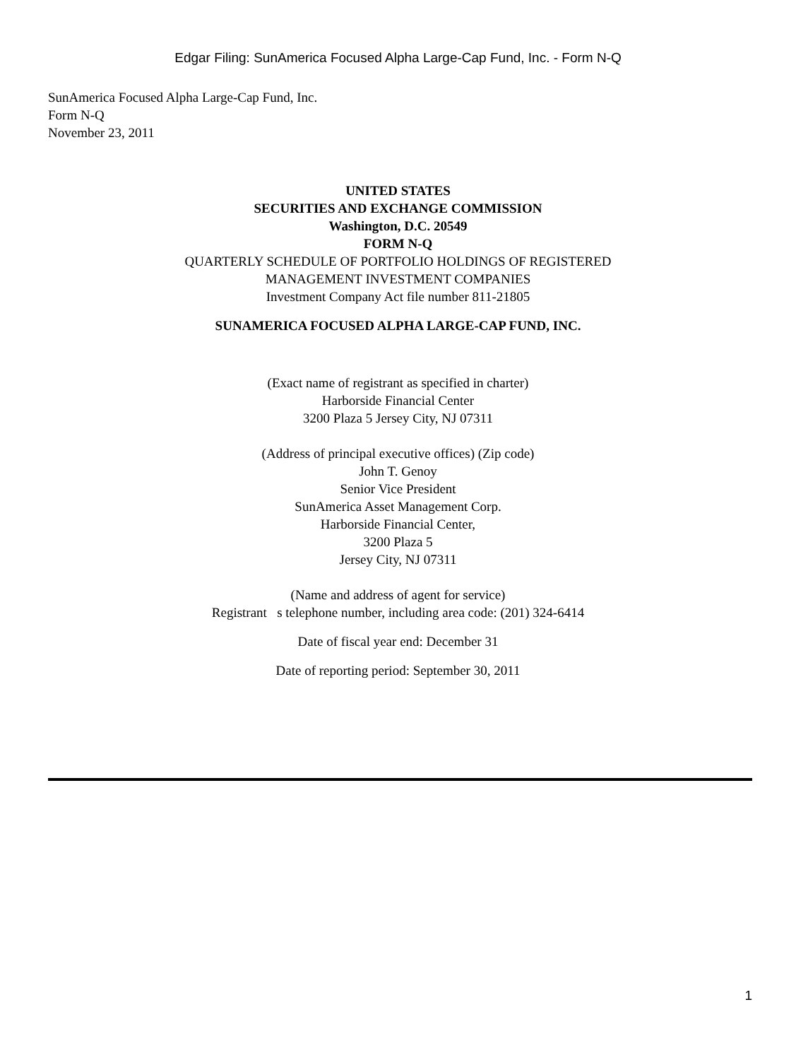Edgar Filing: SunAmerica Focused Alpha Large-Cap Fund, Inc. - Form N-Q
SunAmerica Focused Alpha Large-Cap Fund, Inc.
Form N-Q
November 23, 2011
UNITED STATES
SECURITIES AND EXCHANGE COMMISSION
Washington, D.C. 20549
FORM N-Q
QUARTERLY SCHEDULE OF PORTFOLIO HOLDINGS OF REGISTERED
MANAGEMENT INVESTMENT COMPANIES
Investment Company Act file number 811-21805
SUNAMERICA FOCUSED ALPHA LARGE-CAP FUND, INC.
(Exact name of registrant as specified in charter)
Harborside Financial Center
3200 Plaza 5 Jersey City, NJ 07311
(Address of principal executive offices) (Zip code)
John T. Genoy
Senior Vice President
SunAmerica Asset Management Corp.
Harborside Financial Center,
3200 Plaza 5
Jersey City, NJ 07311
(Name and address of agent for service)
Registrant s telephone number, including area code: (201) 324-6414
Date of fiscal year end: December 31
Date of reporting period: September 30, 2011
1